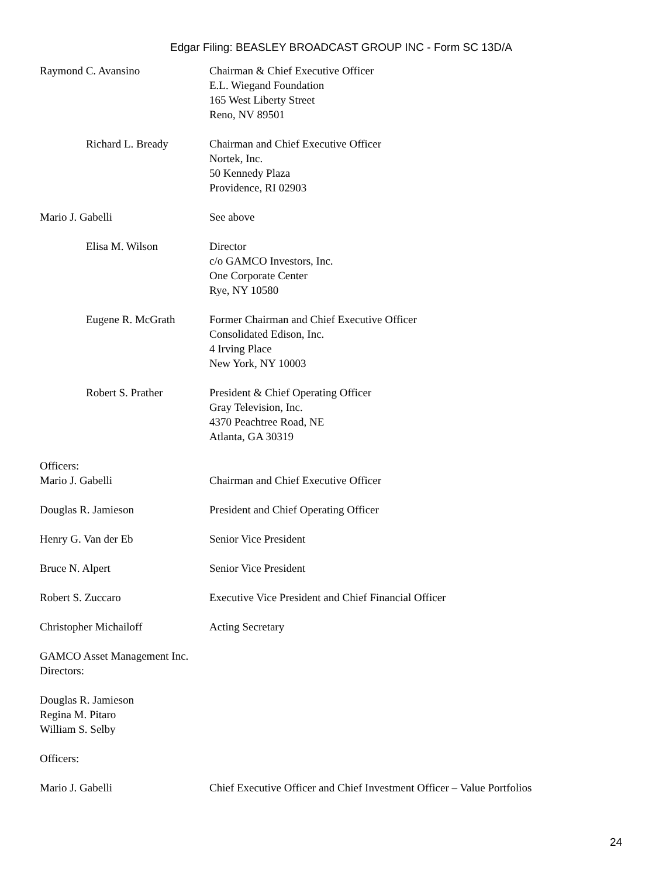Edgar Filing: BEASLEY BROADCAST GROUP INC - Form SC 13D/A
Raymond C. Avansino Chairman & Chief Executive Officer
E.L. Wiegand Foundation
165 West Liberty Street
Reno, NV 89501
Richard L. Bready Chairman and Chief Executive Officer
Nortek, Inc.
50 Kennedy Plaza
Providence, RI 02903
Mario J. Gabelli See above
Elisa M. Wilson Director
c/o GAMCO Investors, Inc.
One Corporate Center
Rye, NY 10580
Eugene R. McGrath Former Chairman and Chief Executive Officer
Consolidated Edison, Inc.
4 Irving Place
New York, NY 10003
Robert S. Prather President & Chief Operating Officer
Gray Television, Inc.
4370 Peachtree Road, NE
Atlanta, GA 30319
Officers:
Mario J. Gabelli Chairman and Chief Executive Officer
Douglas R. Jamieson President and Chief Operating Officer
Henry G. Van der Eb Senior Vice President
Bruce N. Alpert Senior Vice President
Robert S. Zuccaro Executive Vice President and Chief Financial Officer
Christopher Michailoff Acting Secretary
GAMCO Asset Management Inc.
Directors:
Douglas R. Jamieson
Regina M. Pitaro
William S. Selby
Officers:
Mario J. Gabelli Chief Executive Officer and Chief Investment Officer – Value Portfolios
24